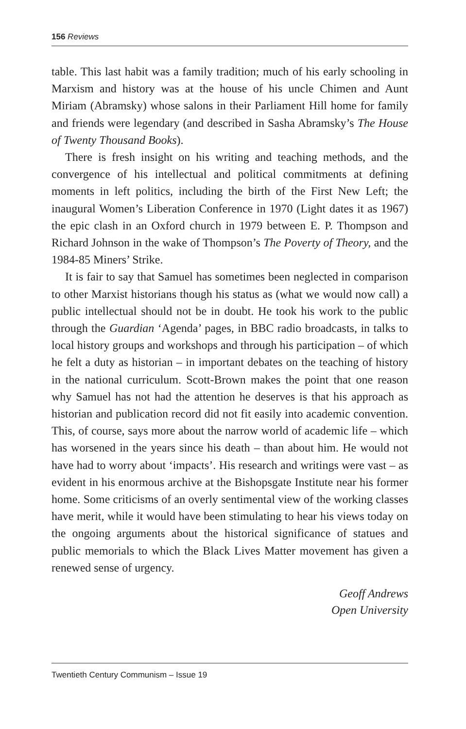156 Reviews
table. This last habit was a family tradition; much of his early schooling in Marxism and history was at the house of his uncle Chimen and Aunt Miriam (Abramsky) whose salons in their Parliament Hill home for family and friends were legendary (and described in Sasha Abramsky’s The House of Twenty Thousand Books).
There is fresh insight on his writing and teaching methods, and the convergence of his intellectual and political commitments at defining moments in left politics, including the birth of the First New Left; the inaugural Women’s Liberation Conference in 1970 (Light dates it as 1967) the epic clash in an Oxford church in 1979 between E. P. Thompson and Richard Johnson in the wake of Thompson’s The Poverty of Theory, and the 1984-85 Miners’ Strike.
It is fair to say that Samuel has sometimes been neglected in comparison to other Marxist historians though his status as (what we would now call) a public intellectual should not be in doubt. He took his work to the public through the Guardian ‘Agenda’ pages, in BBC radio broadcasts, in talks to local history groups and workshops and through his participation – of which he felt a duty as historian – in important debates on the teaching of history in the national curriculum. Scott-Brown makes the point that one reason why Samuel has not had the attention he deserves is that his approach as historian and publication record did not fit easily into academic convention. This, of course, says more about the narrow world of academic life – which has worsened in the years since his death – than about him. He would not have had to worry about ‘impacts’. His research and writings were vast – as evident in his enormous archive at the Bishopsgate Institute near his former home. Some criticisms of an overly sentimental view of the working classes have merit, while it would have been stimulating to hear his views today on the ongoing arguments about the historical significance of statues and public memorials to which the Black Lives Matter movement has given a renewed sense of urgency.
Geoff Andrews
Open University
Twentieth Century Communism – Issue 19